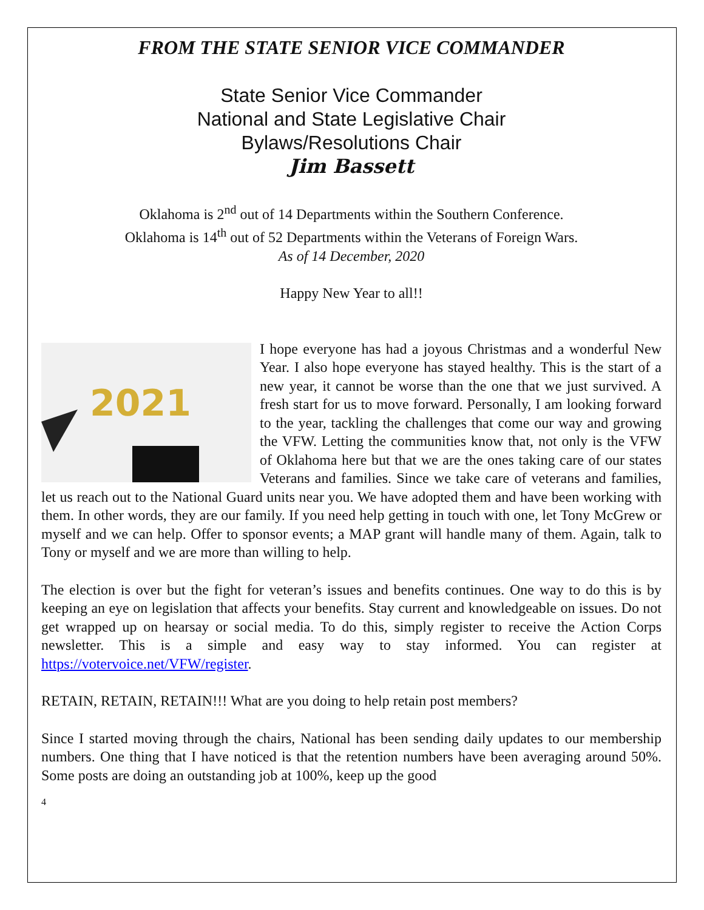FROM THE STATE SENIOR VICE COMMANDER
State Senior Vice Commander
National and State Legislative Chair
Bylaws/Resolutions Chair
Jim Bassett
Oklahoma is 2<sup>nd</sup> out of 14 Departments within the Southern Conference.
Oklahoma is 14<sup>th</sup> out of 52 Departments within the Veterans of Foreign Wars.
As of 14 December, 2020
Happy New Year to all!!
2021
I hope everyone has had a joyous Christmas and a wonderful New Year. I also hope everyone has stayed healthy. This is the start of a new year, it cannot be worse than the one that we just survived. A fresh start for us to move forward. Personally, I am looking forward to the year, tackling the challenges that come our way and growing the VFW. Letting the communities know that, not only is the VFW of Oklahoma here but that we are the ones taking care of our states Veterans and families. Since we take care of veterans and families, let us reach out to the National Guard units near you. We have adopted them and have been working with them. In other words, they are our family. If you need help getting in touch with one, let Tony McGrew or myself and we can help. Offer to sponsor events; a MAP grant will handle many of them. Again, talk to Tony or myself and we are more than willing to help.
The election is over but the fight for veteran’s issues and benefits continues. One way to do this is by keeping an eye on legislation that affects your benefits. Stay current and knowledgeable on issues. Do not get wrapped up on hearsay or social media. To do this, simply register to receive the Action Corps newsletter. This is a simple and easy way to stay informed. You can register at https://votervoice.net/VFW/register.
RETAIN, RETAIN, RETAIN!!! What are you doing to help retain post members?
Since I started moving through the chairs, National has been sending daily updates to our membership numbers. One thing that I have noticed is that the retention numbers have been averaging around 50%. Some posts are doing an outstanding job at 100%, keep up the good
4